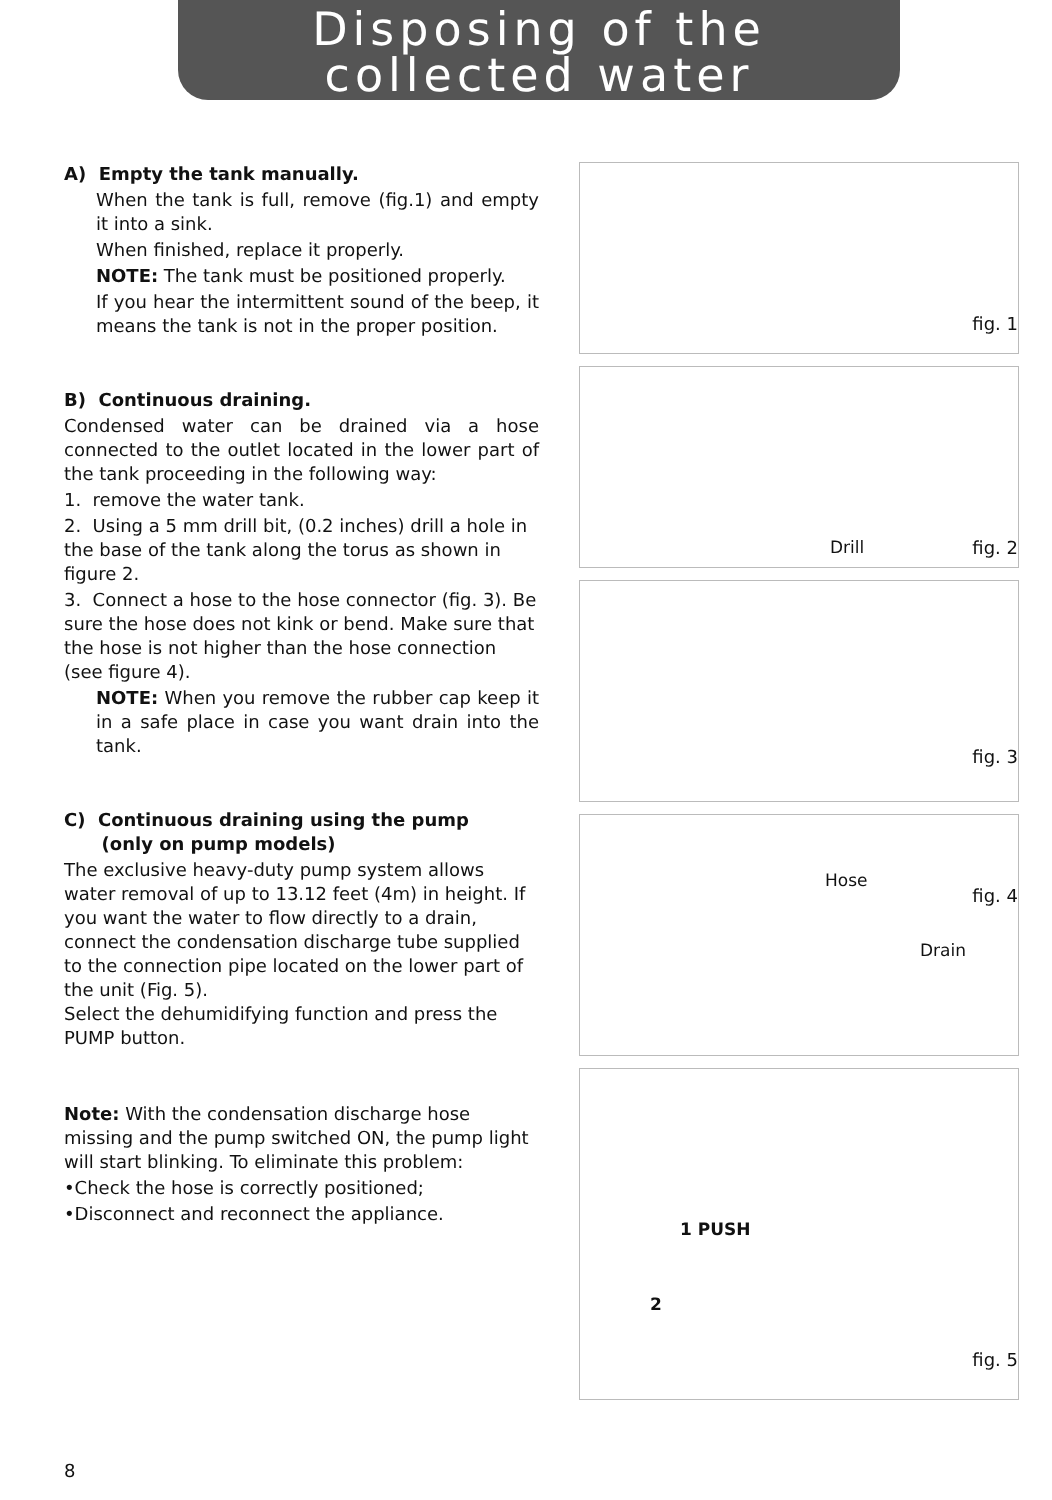Disposing of the collected water
A) Empty the tank manually.
When the tank is full, remove (fig.1) and empty it into a sink.
When finished, replace it properly.
NOTE: The tank must be positioned properly.
If you hear the intermittent sound of the beep, it means the tank is not in the proper position.
B) Continuous draining.
Condensed water can be drained via a hose connected to the outlet located in the lower part of the tank proceeding in the following way:
1. remove the water tank.
2. Using a 5 mm drill bit, (0.2 inches) drill a hole in the base of the tank along the torus as shown in figure 2.
3. Connect a hose to the hose connector (fig. 3). Be sure the hose does not kink or bend. Make sure that the hose is not higher than the hose connection (see figure 4).
NOTE: When you remove the rubber cap keep it in a safe place in case you want drain into the tank.
C) Continuous draining using the pump
(only on pump models)
The exclusive heavy-duty pump system allows water removal of up to 13.12 feet (4m) in height. If you want the water to flow directly to a drain, connect the condensation discharge tube supplied to the connection pipe located on the lower part of the unit (Fig. 5).
Select the dehumidifying function and press the PUMP button.
Note: With the condensation discharge hose missing and the pump switched ON, the pump light will start blinking. To eliminate this problem:
•Check the hose is correctly positioned;
•Disconnect and reconnect the appliance.
fig. 1
Drill fig. 2
fig. 3
Hose
fig. 4
Drain
1 PUSH
2
fig. 5
8